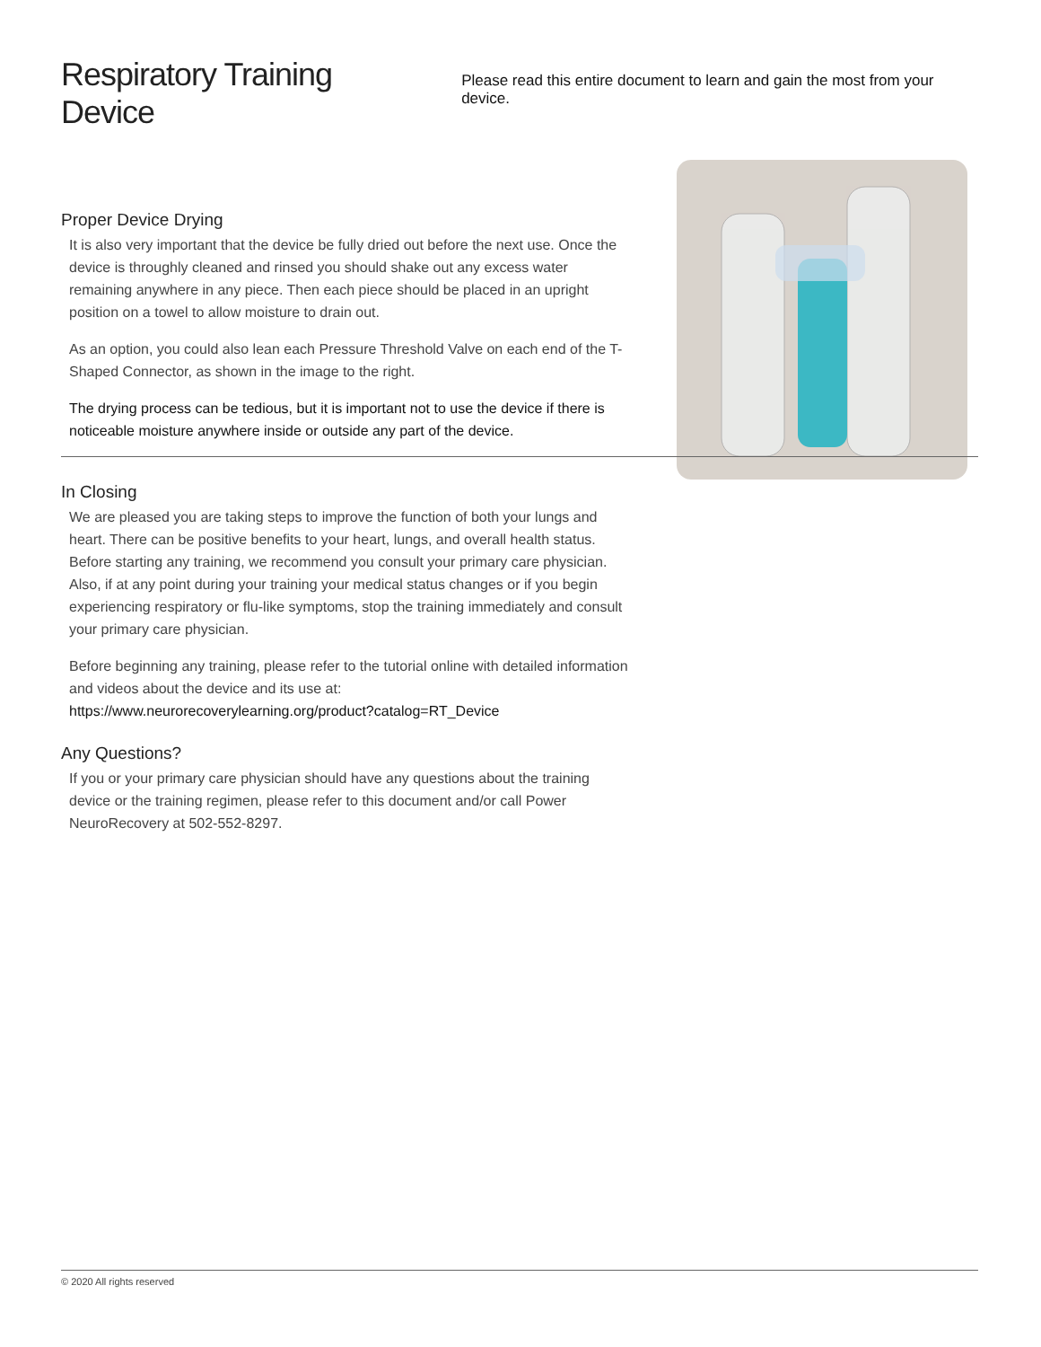Respiratory Training Device
Please read this entire document to learn and gain the most from your device.
Proper Device Drying
It is also very important that the device be fully dried out before the next use. Once the device is throughly cleaned and rinsed you should shake out any excess water remaining anywhere in any piece. Then each piece should be placed in an upright position on a towel to allow moisture to drain out.
As an option, you could also lean each Pressure Threshold Valve on each end of the T-Shaped Connector, as shown in the image to the right.
The drying process can be tedious, but it is important not to use the device if there is noticeable moisture anywhere inside or outside any part of the device.
In Closing
We are pleased you are taking steps to improve the function of both your lungs and heart. There can be positive benefits to your heart, lungs, and overall health status. Before starting any training, we recommend you consult your primary care physician. Also, if at any point during your training your medical status changes or if you begin experiencing respiratory or flu-like symptoms, stop the training immediately and consult your primary care physician.
Before beginning any training, please refer to the tutorial online with detailed information and videos about the device and its use at:
https://www.neurorecoverylearning.org/product?catalog=RT_Device
Any Questions?
If you or your primary care physician should have any questions about the training device or the training regimen, please refer to this document and/or call Power NeuroRecovery at 502-552-8297.
© 2020 All rights reserved